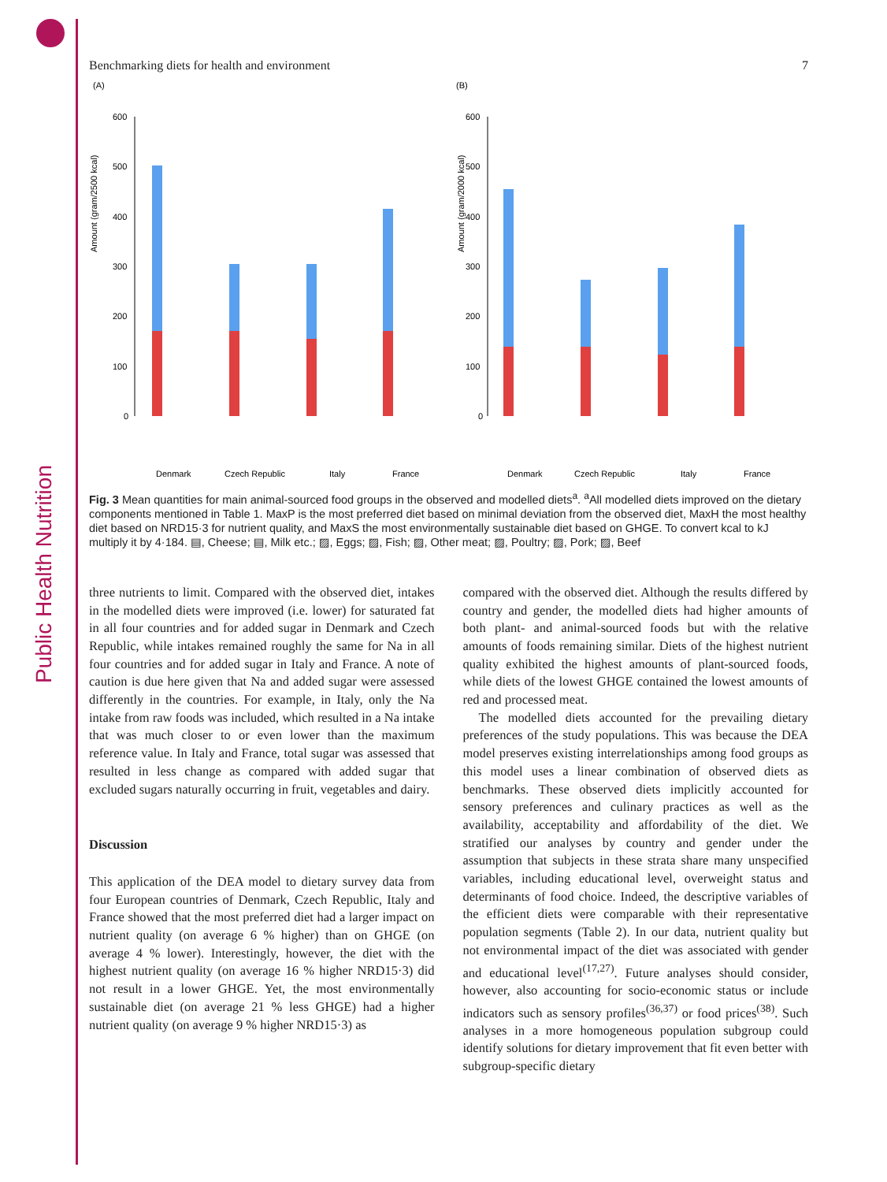Public Health Nutrition
Benchmarking diets for health and environment 7
(A)
Amount (gram/2500 kcal)
600
500
400
300
200
100
0
Denmark
Czech Republic
Italy
France
(B)
Amount (gram/2000 kcal)
600
500
400
300
200
100
0
Denmark
Czech Republic
Italy
France
Fig. 3 Mean quantities for main animal-sourced food groups in the observed and modelled diets<sup>a</sup>. <sup>a</sup>All modelled diets improved on the dietary components mentioned in Table 1. MaxP is the most preferred diet based on minimal deviation from the observed diet, MaxH the most healthy diet based on NRD15·3 for nutrient quality, and MaxS the most environmentally sustainable diet based on GHGE. To convert kcal to kJ multiply it by 4·184. ▤, Cheese; ▤, Milk etc.; ▨, Eggs; ▨, Fish; ▨, Other meat; ▨, Poultry; ▨, Pork; ▨, Beef
three nutrients to limit. Compared with the observed diet, intakes in the modelled diets were improved (i.e. lower) for saturated fat in all four countries and for added sugar in Denmark and Czech Republic, while intakes remained roughly the same for Na in all four countries and for added sugar in Italy and France. A note of caution is due here given that Na and added sugar were assessed differently in the countries. For example, in Italy, only the Na intake from raw foods was included, which resulted in a Na intake that was much closer to or even lower than the maximum reference value. In Italy and France, total sugar was assessed that resulted in less change as compared with added sugar that excluded sugars naturally occurring in fruit, vegetables and dairy.
Discussion
This application of the DEA model to dietary survey data from four European countries of Denmark, Czech Republic, Italy and France showed that the most preferred diet had a larger impact on nutrient quality (on average 6 % higher) than on GHGE (on average 4 % lower). Interestingly, however, the diet with the highest nutrient quality (on average 16 % higher NRD15·3) did not result in a lower GHGE. Yet, the most environmentally sustainable diet (on average 21 % less GHGE) had a higher nutrient quality (on average 9 % higher NRD15·3) as
compared with the observed diet. Although the results differed by country and gender, the modelled diets had higher amounts of both plant- and animal-sourced foods but with the relative amounts of foods remaining similar. Diets of the highest nutrient quality exhibited the highest amounts of plant-sourced foods, while diets of the lowest GHGE contained the lowest amounts of red and processed meat.
The modelled diets accounted for the prevailing dietary preferences of the study populations. This was because the DEA model preserves existing interrelationships among food groups as this model uses a linear combination of observed diets as benchmarks. These observed diets implicitly accounted for sensory preferences and culinary practices as well as the availability, acceptability and affordability of the diet. We stratified our analyses by country and gender under the assumption that subjects in these strata share many unspecified variables, including educational level, overweight status and determinants of food choice. Indeed, the descriptive variables of the efficient diets were comparable with their representative population segments (Table 2). In our data, nutrient quality but not environmental impact of the diet was associated with gender and educational level<sup>(17,27)</sup>. Future analyses should consider, however, also accounting for socio-economic status or include indicators such as sensory profiles<sup>(36,37)</sup> or food prices<sup>(38)</sup>. Such analyses in a more homogeneous population subgroup could identify solutions for dietary improvement that fit even better with subgroup-specific dietary